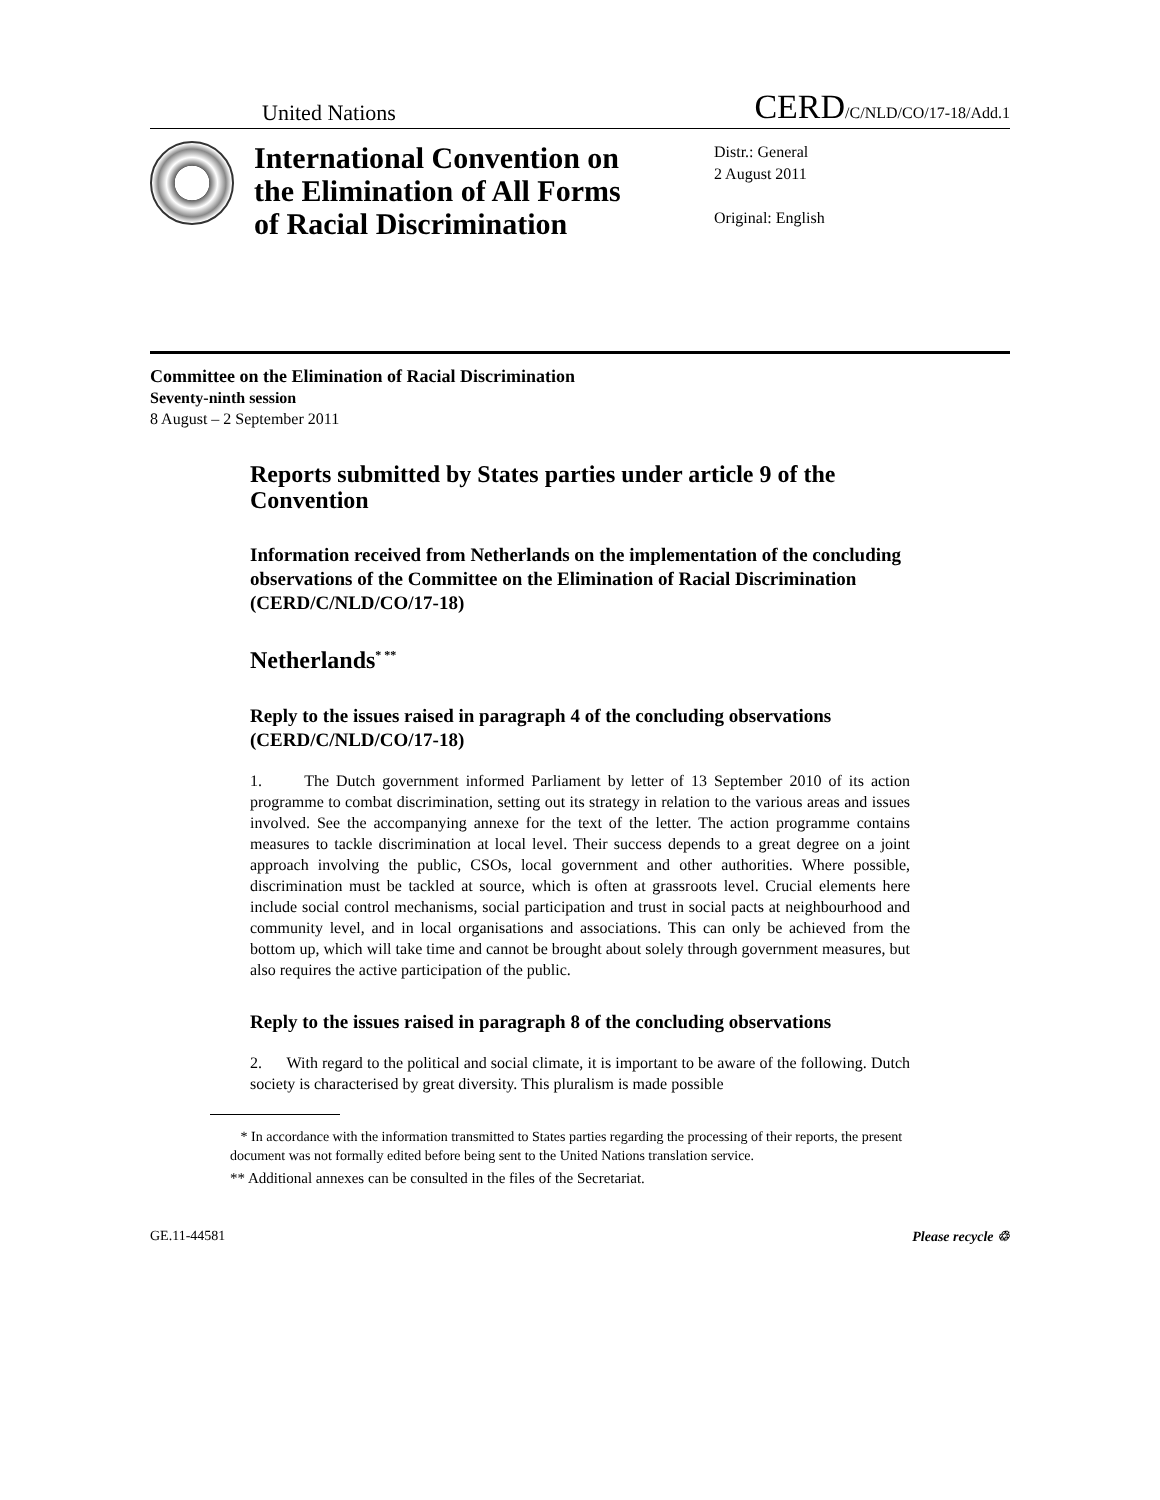United Nations CERD/C/NLD/CO/17-18/Add.1
International Convention on the Elimination of All Forms of Racial Discrimination
Distr.: General
2 August 2011
Original: English
Committee on the Elimination of Racial Discrimination
Seventy-ninth session
8 August – 2 September 2011
Reports submitted by States parties under article 9 of the Convention
Information received from Netherlands on the implementation of the concluding observations of the Committee on the Elimination of Racial Discrimination (CERD/C/NLD/CO/17-18)
Netherlands<sup>* **</sup>
Reply to the issues raised in paragraph 4 of the concluding observations (CERD/C/NLD/CO/17-18)
1. The Dutch government informed Parliament by letter of 13 September 2010 of its action programme to combat discrimination, setting out its strategy in relation to the various areas and issues involved. See the accompanying annexe for the text of the letter. The action programme contains measures to tackle discrimination at local level. Their success depends to a great degree on a joint approach involving the public, CSOs, local government and other authorities. Where possible, discrimination must be tackled at source, which is often at grassroots level. Crucial elements here include social control mechanisms, social participation and trust in social pacts at neighbourhood and community level, and in local organisations and associations. This can only be achieved from the bottom up, which will take time and cannot be brought about solely through government measures, but also requires the active participation of the public.
Reply to the issues raised in paragraph 8 of the concluding observations
2. With regard to the political and social climate, it is important to be aware of the following. Dutch society is characterised by great diversity. This pluralism is made possible
* In accordance with the information transmitted to States parties regarding the processing of their reports, the present document was not formally edited before being sent to the United Nations translation service.
** Additional annexes can be consulted in the files of the Secretariat.
GE.11-44581 Please recycle ♲